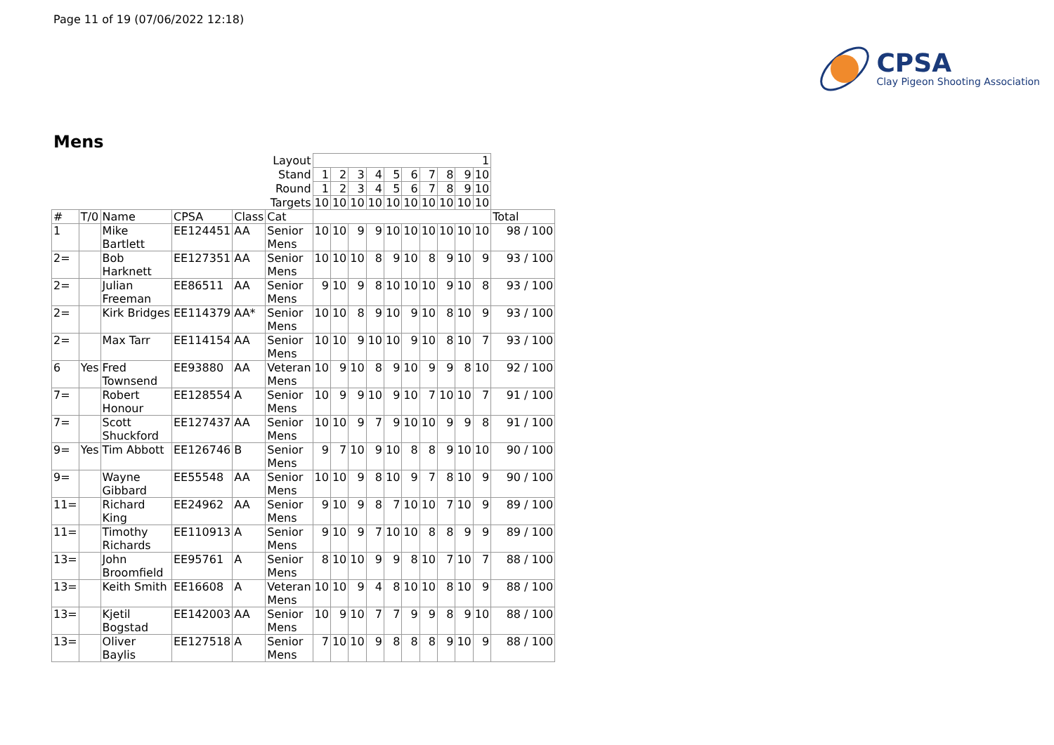Page 11 of 19 (07/06/2022 12:18)
CPSA
Clay Pigeon Shooting Association
Mens
| | | | | | Layout | 1 | | | | | | | | | | |
| | | | | | Stand | 1 | 2 | 3 | 4 | 5 | 6 | 7 | 8 | 9 | 10 | |
| | | | | | Round | 1 | 2 | 3 | 4 | 5 | 6 | 7 | 8 | 9 | 10 | |
| | | | | | Targets | 10 | 10 | 10 | 10 | 10 | 10 | 10 | 10 | 10 | 10 | |
| # | T/0 | Name | CPSA | Class | Cat | | | | | | | | | | | Total |
| 1 | | Mike Bartlett | EE124451 | AA | Senior Mens | 10 | 10 | 9 | 9 | 10 | 10 | 10 | 10 | 10 | 10 | 98 / 100 |
| 2= | | Bob Harknett | EE127351 | AA | Senior Mens | 10 | 10 | 10 | 8 | 9 | 10 | 8 | 9 | 10 | 9 | 93 / 100 |
| 2= | | Julian Freeman | EE86511 | AA | Senior Mens | 9 | 10 | 9 | 8 | 10 | 10 | 10 | 9 | 10 | 8 | 93 / 100 |
| 2= | | Kirk Bridges | EE114379 | AA* | Senior Mens | 10 | 10 | 8 | 9 | 10 | 9 | 10 | 8 | 10 | 9 | 93 / 100 |
| 2= | | Max Tarr | EE114154 | AA | Senior Mens | 10 | 10 | 9 | 10 | 10 | 9 | 10 | 8 | 10 | 7 | 93 / 100 |
| 6 | Yes | Fred Townsend | EE93880 | AA | Veteran Mens | 10 | 9 | 10 | 8 | 9 | 10 | 9 | 9 | 8 | 10 | 92 / 100 |
| 7= | | Robert Honour | EE128554 | A | Senior Mens | 10 | 9 | 9 | 10 | 9 | 10 | 7 | 10 | 10 | 7 | 91 / 100 |
| 7= | | Scott Shuckford | EE127437 | AA | Senior Mens | 10 | 10 | 9 | 7 | 9 | 10 | 10 | 9 | 9 | 8 | 91 / 100 |
| 9= | Yes | Tim Abbott | EE126746 | B | Senior Mens | 9 | 7 | 10 | 9 | 10 | 8 | 8 | 9 | 10 | 10 | 90 / 100 |
| 9= | | Wayne Gibbard | EE55548 | AA | Senior Mens | 10 | 10 | 9 | 8 | 10 | 9 | 7 | 8 | 10 | 9 | 90 / 100 |
| 11= | | Richard King | EE24962 | AA | Senior Mens | 9 | 10 | 9 | 8 | 7 | 10 | 10 | 7 | 10 | 9 | 89 / 100 |
| 11= | | Timothy Richards | EE110913 | A | Senior Mens | 9 | 10 | 9 | 7 | 10 | 10 | 8 | 8 | 9 | 9 | 89 / 100 |
| 13= | | John Broomfield | EE95761 | A | Senior Mens | 8 | 10 | 10 | 9 | 9 | 8 | 10 | 7 | 10 | 7 | 88 / 100 |
| 13= | | Keith Smith | EE16608 | A | Veteran Mens | 10 | 10 | 9 | 4 | 8 | 10 | 10 | 8 | 10 | 9 | 88 / 100 |
| 13= | | Kjetil Bogstad | EE142003 | AA | Senior Mens | 10 | 9 | 10 | 7 | 7 | 9 | 9 | 8 | 9 | 10 | 88 / 100 |
| 13= | | Oliver Baylis | EE127518 | A | Senior Mens | 7 | 10 | 10 | 9 | 8 | 8 | 8 | 9 | 10 | 9 | 88 / 100 |